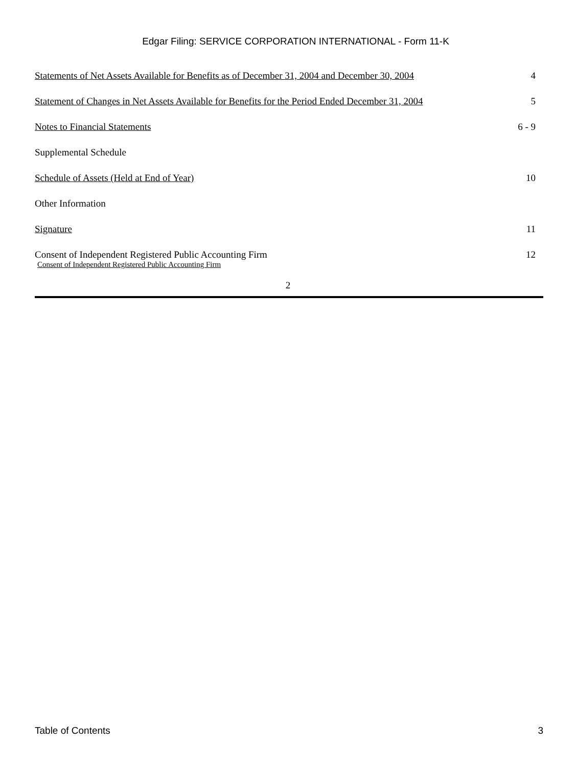Edgar Filing: SERVICE CORPORATION INTERNATIONAL - Form 11-K
| Statements of Net Assets Available for Benefits as of December 31, 2004 and December 30, 2004 | 4 |
| Statement of Changes in Net Assets Available for Benefits for the Period Ended December 31, 2004 | 5 |
| Notes to Financial Statements | 6 - 9 |
| Supplemental Schedule | |
| Schedule of Assets (Held at End of Year) | 10 |
| Other Information | |
| Signature | 11 |
| Consent of Independent Registered Public Accounting Firm Consent of Independent Registered Public Accounting Firm | 12 |
2
Table of Contents 3